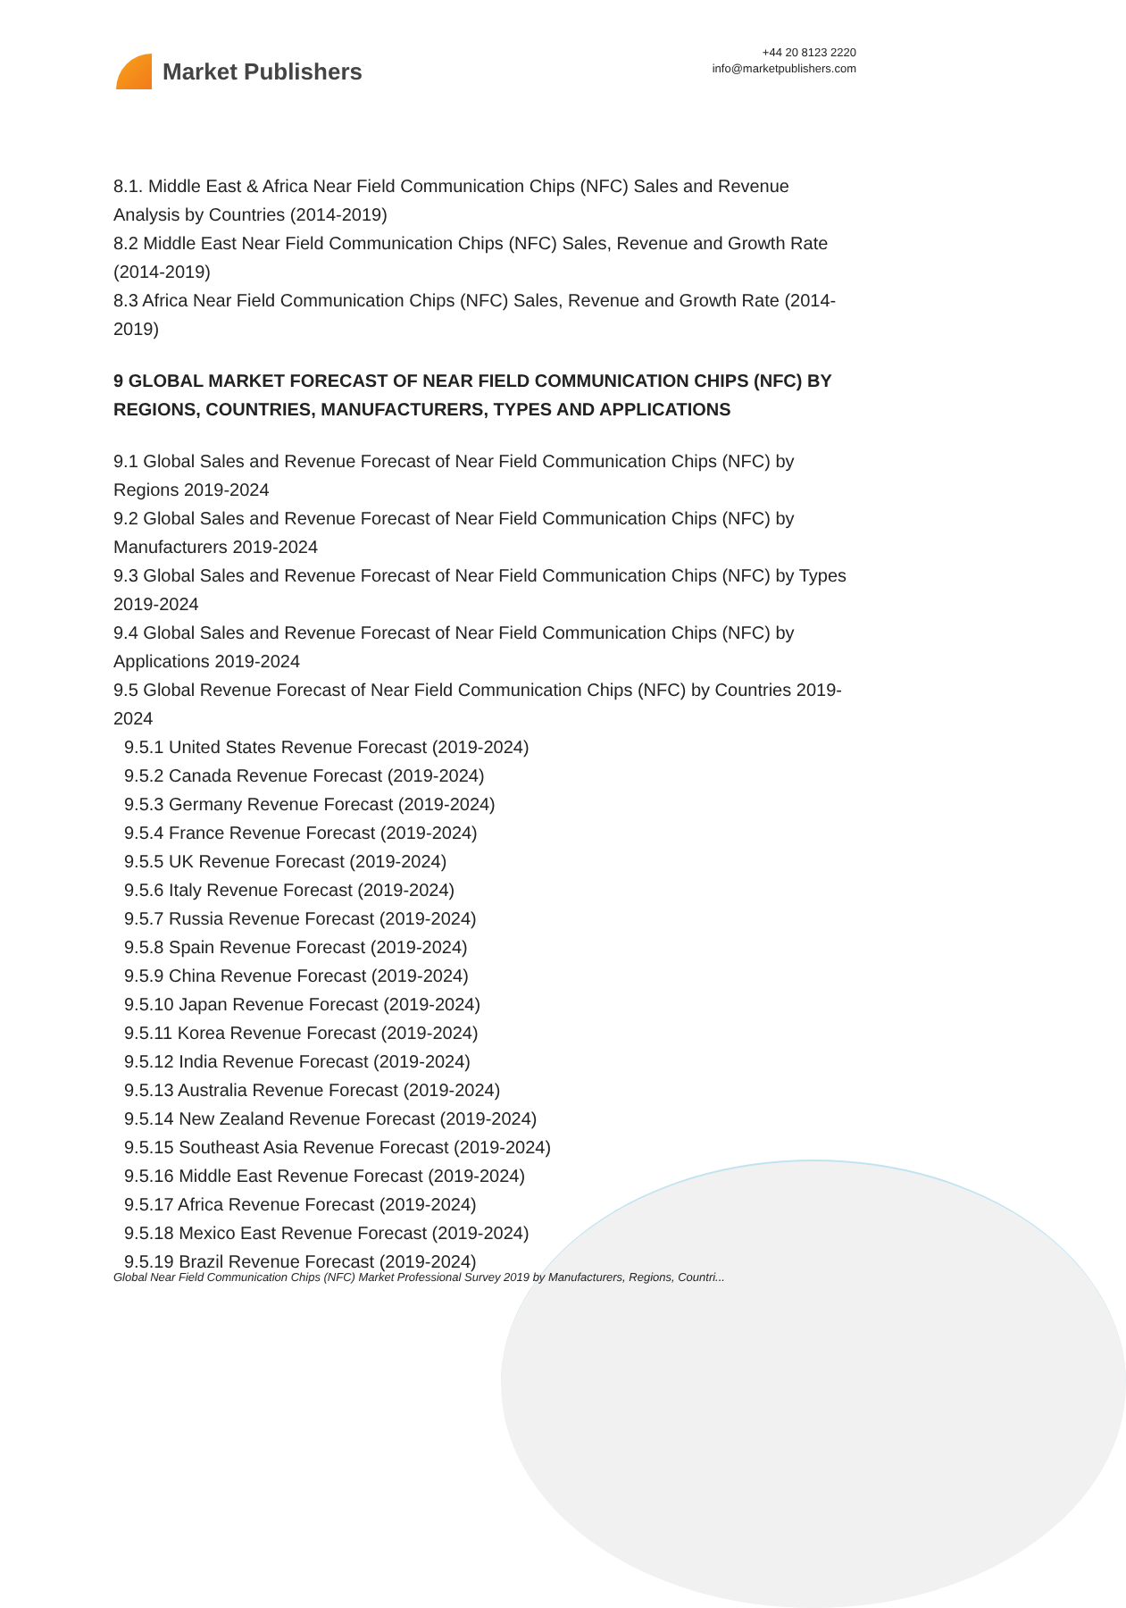Market Publishers
+44 20 8123 2220
info@marketpublishers.com
8.1. Middle East & Africa Near Field Communication Chips (NFC) Sales and Revenue Analysis by Countries (2014-2019)
8.2 Middle East Near Field Communication Chips (NFC) Sales, Revenue and Growth Rate (2014-2019)
8.3 Africa Near Field Communication Chips (NFC) Sales, Revenue and Growth Rate (2014-2019)
9 GLOBAL MARKET FORECAST OF NEAR FIELD COMMUNICATION CHIPS (NFC) BY REGIONS, COUNTRIES, MANUFACTURERS, TYPES AND APPLICATIONS
9.1 Global Sales and Revenue Forecast of Near Field Communication Chips (NFC) by Regions 2019-2024
9.2 Global Sales and Revenue Forecast of Near Field Communication Chips (NFC) by Manufacturers 2019-2024
9.3 Global Sales and Revenue Forecast of Near Field Communication Chips (NFC) by Types 2019-2024
9.4 Global Sales and Revenue Forecast of Near Field Communication Chips (NFC) by Applications 2019-2024
9.5 Global Revenue Forecast of Near Field Communication Chips (NFC) by Countries 2019-2024
9.5.1 United States Revenue Forecast (2019-2024)
9.5.2 Canada Revenue Forecast (2019-2024)
9.5.3 Germany Revenue Forecast (2019-2024)
9.5.4 France Revenue Forecast (2019-2024)
9.5.5 UK Revenue Forecast (2019-2024)
9.5.6 Italy Revenue Forecast (2019-2024)
9.5.7 Russia Revenue Forecast (2019-2024)
9.5.8 Spain Revenue Forecast (2019-2024)
9.5.9 China Revenue Forecast (2019-2024)
9.5.10 Japan Revenue Forecast (2019-2024)
9.5.11 Korea Revenue Forecast (2019-2024)
9.5.12 India Revenue Forecast (2019-2024)
9.5.13 Australia Revenue Forecast (2019-2024)
9.5.14 New Zealand Revenue Forecast (2019-2024)
9.5.15 Southeast Asia Revenue Forecast (2019-2024)
9.5.16 Middle East Revenue Forecast (2019-2024)
9.5.17 Africa Revenue Forecast (2019-2024)
9.5.18 Mexico East Revenue Forecast (2019-2024)
9.5.19 Brazil Revenue Forecast (2019-2024)
Global Near Field Communication Chips (NFC) Market Professional Survey 2019 by Manufacturers, Regions, Countri...